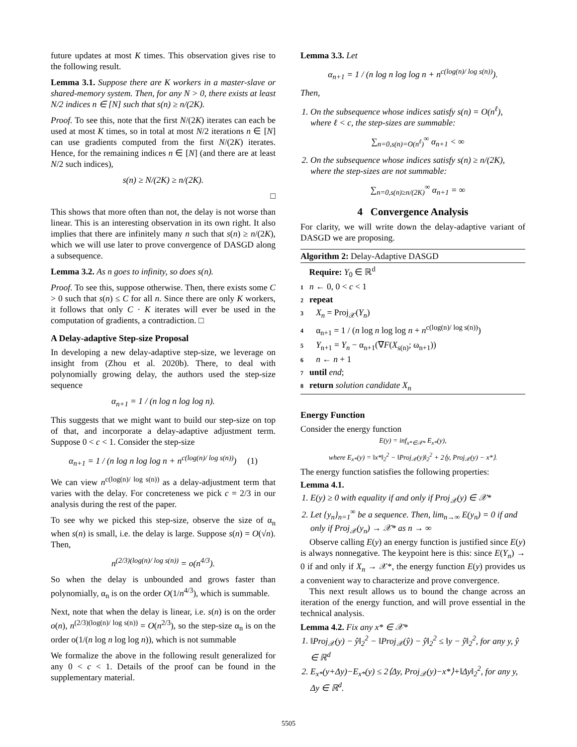future updates at most K times. This observation gives rise to the following result.
Lemma 3.1. Suppose there are K workers in a master-slave or shared-memory system. Then, for any N > 0, there exists at least N/2 indices n ∈ [N] such that s(n) ≥ n/(2K).
Proof. To see this, note that the first N/(2K) iterates can each be used at most K times, so in total at most N/2 iterations n ∈ [N] can use gradients computed from the first N/(2K) iterates. Hence, for the remaining indices n ∈ [N] (and there are at least N/2 such indices),
s(n) ≥ N/(2K) ≥ n/(2K).
□
This shows that more often than not, the delay is not worse than linear. This is an interesting observation in its own right. It also implies that there are infinitely many n such that s(n) ≥ n/(2K), which we will use later to prove convergence of DASGD along a subsequence.
Lemma 3.2. As n goes to infinity, so does s(n).
Proof. To see this, suppose otherwise. Then, there exists some C > 0 such that s(n) ≤ C for all n. Since there are only K workers, it follows that only C · K iterates will ever be used in the computation of gradients, a contradiction. □
A Delay-adaptive Step-size Proposal
In developing a new delay-adaptive step-size, we leverage on insight from (Zhou et al. 2020b). There, to deal with polynomially growing delay, the authors used the step-size sequence
α<sub>n+1</sub> = 1 / (n log n log log n).
This suggests that we might want to build our step-size on top of that, and incorporate a delay-adaptive adjustment term. Suppose 0 < c < 1. Consider the step-size
α<sub>n+1</sub> = 1 / (n log n log log n + n<sup>c(log(n)/ log s(n))</sup>) (1)
We can view n<sup>c(log(n)/ log s(n))</sup> as a delay-adjustment term that varies with the delay. For concreteness we pick c = 2/3 in our analysis during the rest of the paper.
To see why we picked this step-size, observe the size of α<sub>n</sub> when s(n) is small, i.e. the delay is large. Suppose s(n) = O(√n). Then,
n<sup>(2/3)(log(n)/ log s(n))</sup> = o(n<sup>4/3</sup>).
So when the delay is unbounded and grows faster than polynomially, α<sub>n</sub> is on the order O(1/n<sup>4/3</sup>), which is summable.
Next, note that when the delay is linear, i.e. s(n) is on the order o(n), n<sup>(2/3)(log(n)/ log s(n))</sup> = O(n<sup>2/3</sup>), so the step-size α<sub>n</sub> is on the order o(1/(n log n log log n)), which is not summable
We formalize the above in the following result generalized for any 0 < c < 1. Details of the proof can be found in the supplementary material.
Lemma 3.3. Let
α<sub>n+1</sub> = 1 / (n log n log log n + n<sup>c(log(n)/ log s(n))</sup>).
Then,
1. On the subsequence whose indices satisfy s(n) = O(n<sup>ℓ</sup>), where ℓ < c, the step-sizes are summable:
∑<sub>n=0,s(n)=O(n<sup>ℓ</sup>)</sub><sup>∞</sup> α<sub>n+1</sub> < ∞
2. On the subsequence whose indices satisfy s(n) ≥ n/(2K), where the step-sizes are not summable:
∑<sub>n=0,s(n)≥n/(2K)</sub><sup>∞</sup> α<sub>n+1</sub> = ∞
4 Convergence Analysis
For clarity, we will write down the delay-adaptive variant of DASGD we are proposing.
Algorithm 2: Delay-Adaptive DASGD
Require: Y<sub>0</sub> ∈ ℝ<sup>d</sup>
1 n ← 0, 0 < c < 1
2 repeat
3 X<sub>n</sub> = Proj<sub>𝒳</sub>(Y<sub>n</sub>)
4 α<sub>n+1</sub> = 1 / (n log n log log n + n<sup>c(log(n)/ log s(n))</sup>)
5 Y<sub>n+1</sub> = Y<sub>n</sub> − α<sub>n+1</sub>(∇F(X<sub>s(n)</sub>; ω<sub>n+1</sub>))
6 n ← n + 1
7 until end;
8 return solution candidate X<sub>n</sub>
Energy Function
Consider the energy function
E(y) = inf<sub>x*∈𝒳*</sub> E<sub>x*</sub>(y),
where E<sub>x*</sub>(y) = ‖x*‖<sub>2</sub><sup>2</sup> − ‖Proj<sub>𝒳</sub>(y)‖<sub>2</sub><sup>2</sup> + 2⟨y, Proj<sub>𝒳</sub>(y) − x*⟩.
The energy function satisfies the following properties:
Lemma 4.1.
1. E(y) ≥ 0 with equality if and only if Proj<sub>𝒳</sub>(y) ∈ 𝒳*
2. Let {y<sub>n</sub>}<sub>n=1</sub><sup>∞</sup> be a sequence. Then, lim<sub>n→∞</sub> E(y<sub>n</sub>) = 0 if and only if Proj<sub>𝒳</sub>(y<sub>n</sub>) → 𝒳* as n → ∞
Observe calling E(y) an energy function is justified since E(y) is always nonnegative. The keypoint here is this: since E(Y<sub>n</sub>) → 0 if and only if X<sub>n</sub> → 𝒳*, the energy function E(y) provides us a convenient way to characterize and prove convergence.
This next result allows us to bound the change across an iteration of the energy function, and will prove essential in the technical analysis.
Lemma 4.2. Fix any x* ∈ 𝒳*
1. ‖Proj<sub>𝒳</sub>(y) − ŷ‖<sub>2</sub><sup>2</sup> − ‖Proj<sub>𝒳</sub>(ŷ) − ŷ‖<sub>2</sub><sup>2</sup> ≤ ‖y − ŷ‖<sub>2</sub><sup>2</sup>, for any y, ŷ ∈ ℝ<sup>d</sup>
2. E<sub>x*</sub>(y+Δy)−E<sub>x*</sub>(y) ≤ 2⟨Δy, Proj<sub>𝒳</sub>(y)−x*⟩+‖Δy‖<sub>2</sub><sup>2</sup>, for any y, Δy ∈ ℝ<sup>d</sup>.
5505